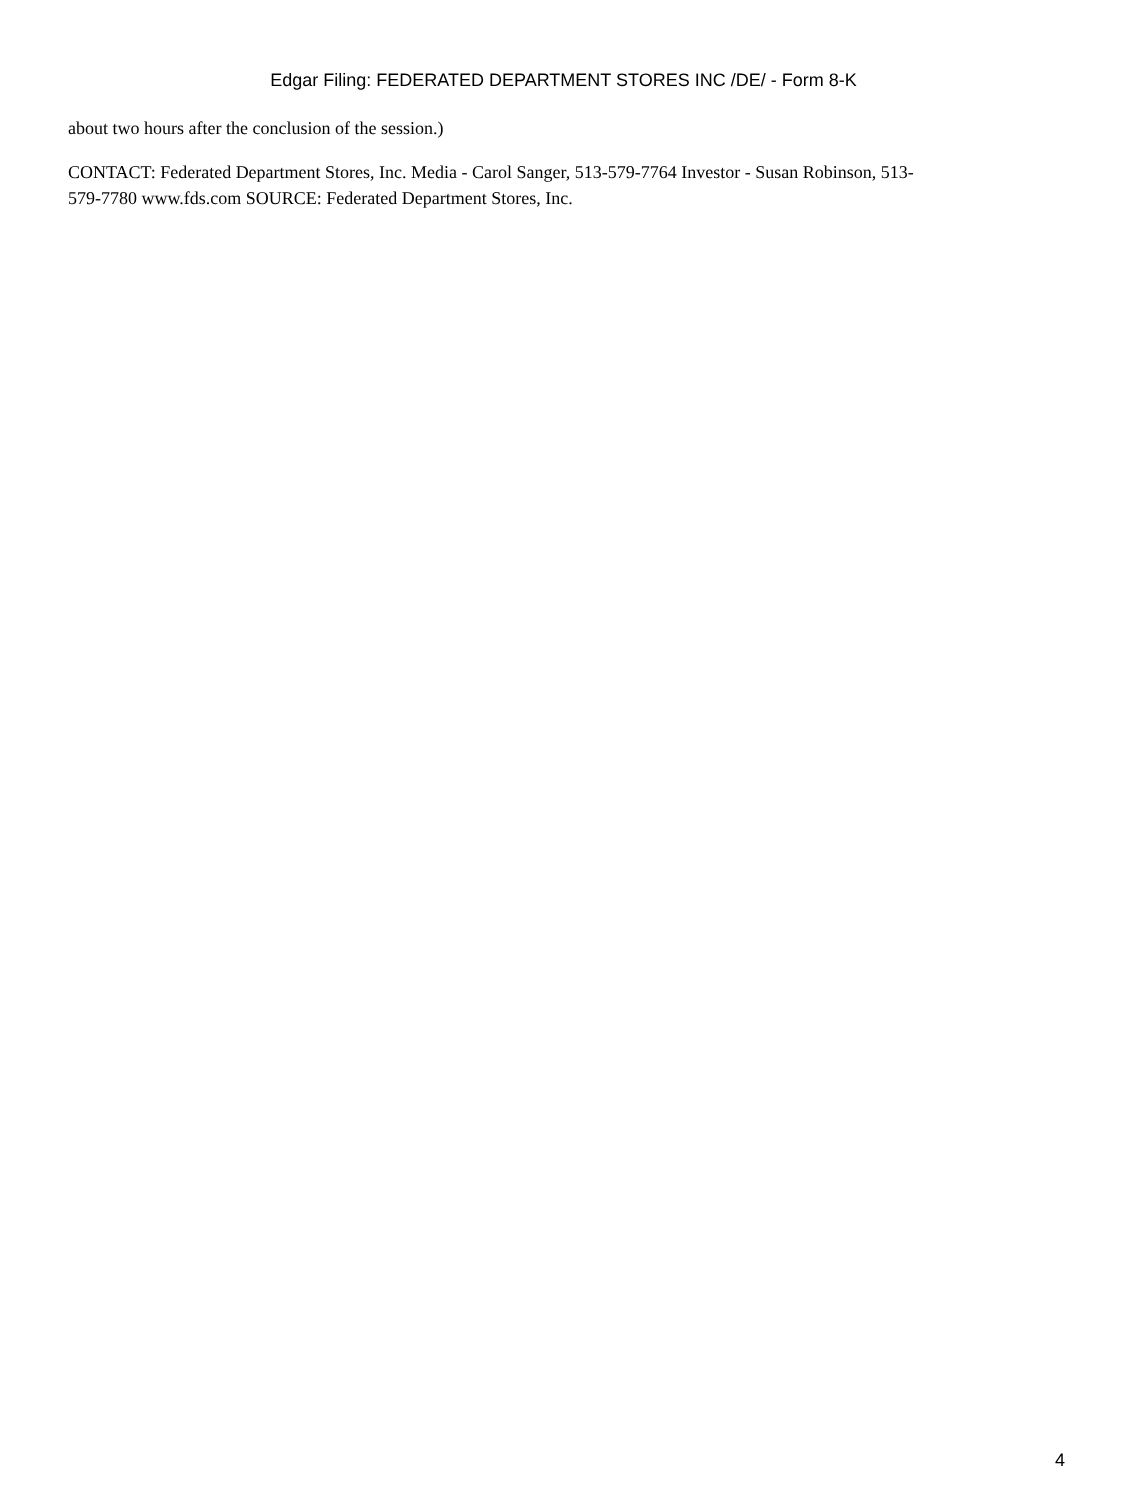Edgar Filing: FEDERATED DEPARTMENT STORES INC /DE/ - Form 8-K
about two hours after the conclusion of the session.)
CONTACT: Federated Department Stores, Inc. Media - Carol Sanger, 513-579-7764 Investor - Susan Robinson, 513-579-7780 www.fds.com SOURCE: Federated Department Stores, Inc.
4